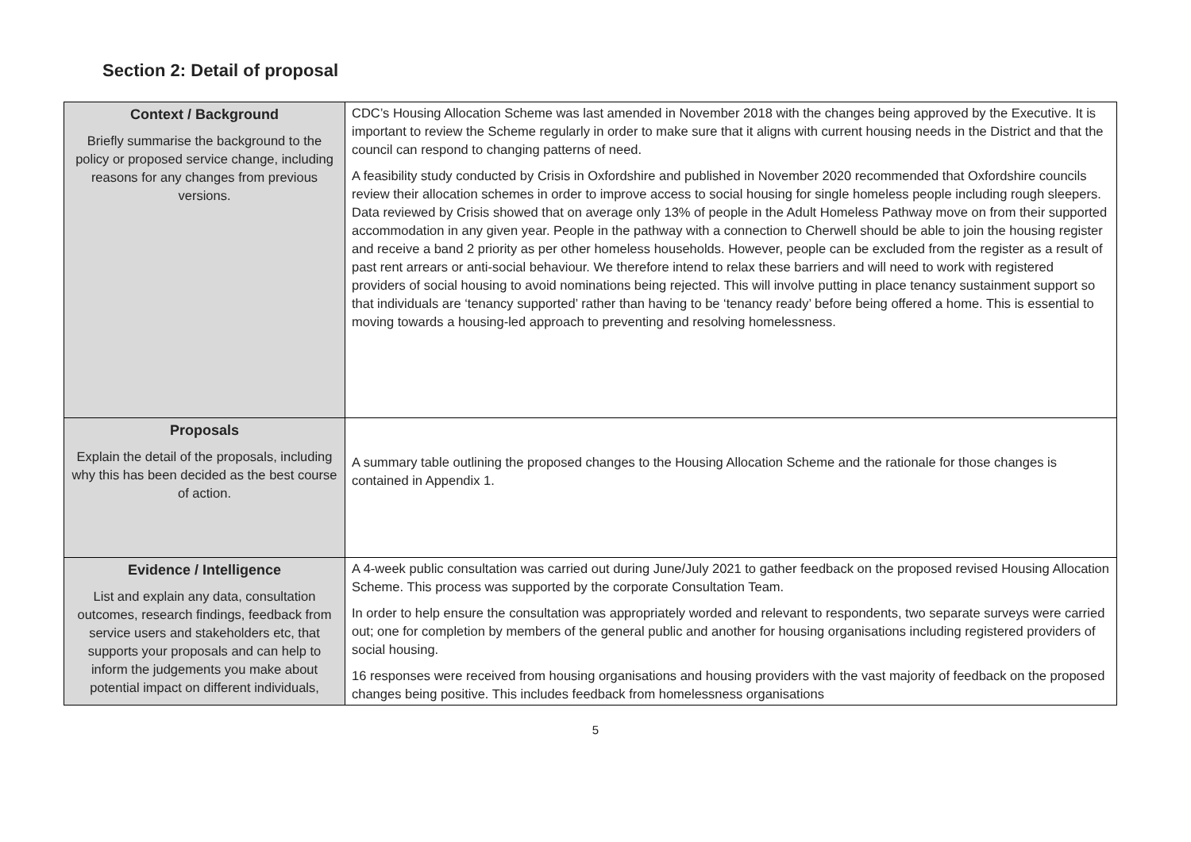Section 2: Detail of proposal
| Context / Background Briefly summarise the background to the policy or proposed service change, including reasons for any changes from previous versions. | CDC’s Housing Allocation Scheme was last amended in November 2018 with the changes being approved by the Executive. It is important to review the Scheme regularly in order to make sure that it aligns with current housing needs in the District and that the council can respond to changing patterns of need. A feasibility study conducted by Crisis in Oxfordshire and published in November 2020 recommended that Oxfordshire councils review their allocation schemes in order to improve access to social housing for single homeless people including rough sleepers. Data reviewed by Crisis showed that on average only 13% of people in the Adult Homeless Pathway move on from their supported accommodation in any given year. People in the pathway with a connection to Cherwell should be able to join the housing register and receive a band 2 priority as per other homeless households. However, people can be excluded from the register as a result of past rent arrears or anti-social behaviour. We therefore intend to relax these barriers and will need to work with registered providers of social housing to avoid nominations being rejected. This will involve putting in place tenancy sustainment support so that individuals are ‘tenancy supported’ rather than having to be ‘tenancy ready’ before being offered a home. This is essential to moving towards a housing-led approach to preventing and resolving homelessness. |
| Proposals Explain the detail of the proposals, including why this has been decided as the best course of action. | A summary table outlining the proposed changes to the Housing Allocation Scheme and the rationale for those changes is contained in Appendix 1. |
| Evidence / Intelligence List and explain any data, consultation outcomes, research findings, feedback from service users and stakeholders etc, that supports your proposals and can help to inform the judgements you make about potential impact on different individuals, | A 4-week public consultation was carried out during June/July 2021 to gather feedback on the proposed revised Housing Allocation Scheme. This process was supported by the corporate Consultation Team. In order to help ensure the consultation was appropriately worded and relevant to respondents, two separate surveys were carried out; one for completion by members of the general public and another for housing organisations including registered providers of social housing. 16 responses were received from housing organisations and housing providers with the vast majority of feedback on the proposed changes being positive. This includes feedback from homelessness organisations |
5